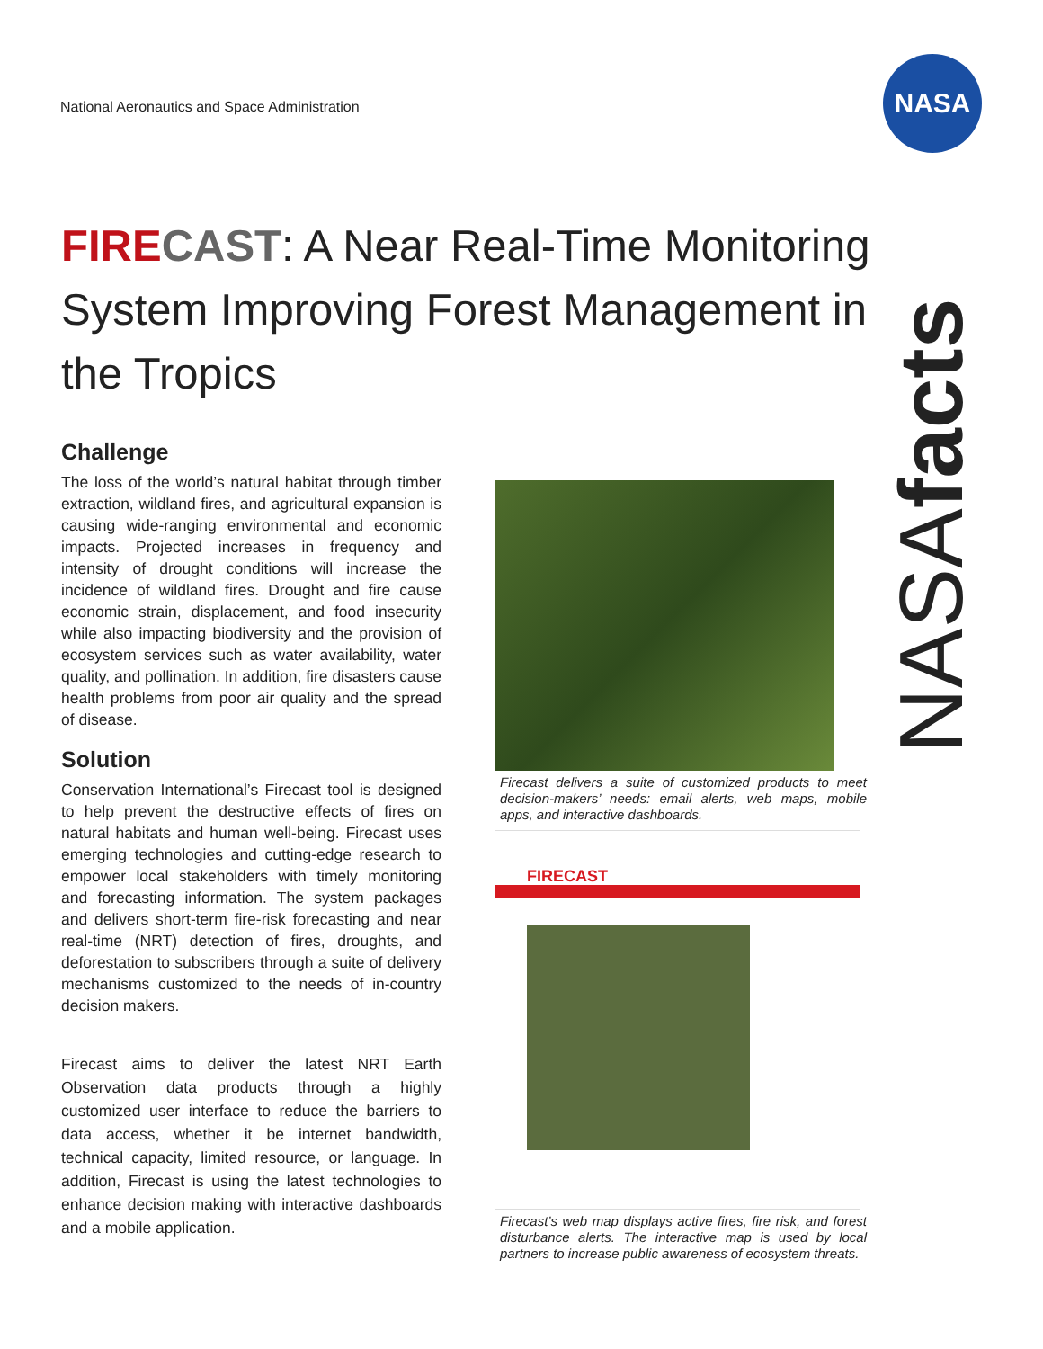National Aeronautics and Space Administration
NASA
NASAfacts
FIRE CAST: A Near Real-Time Monitoring System Improving Forest Management in the Tropics
Challenge
The loss of the world’s natural habitat through timber extraction, wildland fires, and agricultural expansion is causing wide-ranging environmental and economic impacts. Projected increases in frequency and intensity of drought conditions will increase the incidence of wildland fires. Drought and fire cause economic strain, displacement, and food insecurity while also impacting biodiversity and the provision of ecosystem services such as water availability, water quality, and pollination. In addition, fire disasters cause health problems from poor air quality and the spread of disease.
Solution
Conservation International’s Firecast tool is designed to help prevent the destructive effects of fires on natural habitats and human well-being. Firecast uses emerging technologies and cutting-edge research to empower local stakeholders with timely monitoring and forecasting information. The system packages and delivers short-term fire-risk forecasting and near real-time (NRT) detection of fires, droughts, and deforestation to subscribers through a suite of delivery mechanisms customized to the needs of in-country decision makers.
Firecast aims to deliver the latest NRT Earth Observation data products through a highly customized user interface to reduce the barriers to data access, whether it be internet bandwidth, technical capacity, limited resource, or language. In addition, Firecast is using the latest technologies to enhance decision making with interactive dashboards and a mobile application.
Firecast delivers a suite of customized products to meet decision-makers’ needs: email alerts, web maps, mobile apps, and interactive dashboards.
FIRECAST
Firecast’s web map displays active fires, fire risk, and forest disturbance alerts. The interactive map is used by local partners to increase public awareness of ecosystem threats.